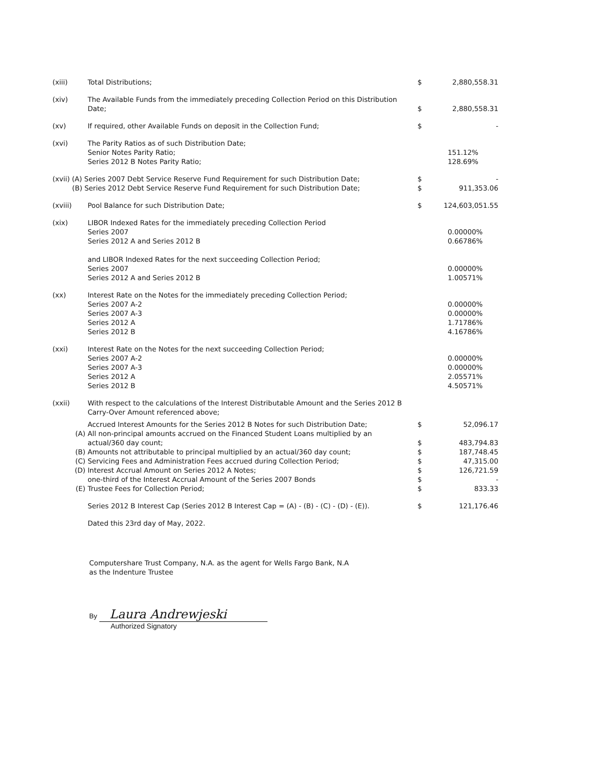| (xiii) | Total Distributions; | $ | 2,880,558.31 |
| (xiv) | The Available Funds from the immediately preceding Collection Period on this Distribution Date; | $ | 2,880,558.31 |
| (xv) | If required, other Available Funds on deposit in the Collection Fund; | $ | - |
| (xvi) | The Parity Ratios as of such Distribution Date; Senior Notes Parity Ratio; Series 2012 B Notes Parity Ratio; | | 151.12% 128.69% |
| (xvii) (A) Series 2007 Debt Service Reserve Fund Requirement for such Distribution Date; (B) Series 2012 Debt Service Reserve Fund Requirement for such Distribution Date; | | $ $ | - 911,353.06 |
| (xviii) | Pool Balance for such Distribution Date; | $ | 124,603,051.55 |
| (xix) | LIBOR Indexed Rates for the immediately preceding Collection Period Series 2007 Series 2012 A and Series 2012 B and LIBOR Indexed Rates for the next succeeding Collection Period; Series 2007 Series 2012 A and Series 2012 B | | 0.00000% 0.66786% 0.00000% 1.00571% |
| (xx) | Interest Rate on the Notes for the immediately preceding Collection Period; Series 2007 A-2 Series 2007 A-3 Series 2012 A Series 2012 B | | 0.00000% 0.00000% 1.71786% 4.16786% |
| (xxi) | Interest Rate on the Notes for the next succeeding Collection Period; Series 2007 A-2 Series 2007 A-3 Series 2012 A Series 2012 B | | 0.00000% 0.00000% 2.05571% 4.50571% |
| (xxii) | With respect to the calculations of the Interest Distributable Amount and the Series 2012 B Carry-Over Amount referenced above; | | |
| | Accrued Interest Amounts for the Series 2012 B Notes for such Distribution Date; | $ | 52,096.17 |
| (A) | All non-principal amounts accrued on the Financed Student Loans multiplied by an actual/360 day count; | $ | 483,794.83 |
| (B) | Amounts not attributable to principal multiplied by an actual/360 day count; | $ | 187,748.45 |
| (C) | Servicing Fees and Administration Fees accrued during Collection Period; | $ | 47,315.00 |
| (D) | Interest Accrual Amount on Series 2012 A Notes; one-third of the Interest Accrual Amount of the Series 2007 Bonds | $ $ | 126,721.59 - |
| (E) | Trustee Fees for Collection Period; | $ | 833.33 |
| | Series 2012 B Interest Cap (Series 2012 B Interest Cap = (A) - (B) - (C) - (D) - (E)). | $ | 121,176.46 |
| | Dated this 23rd day of May, 2022. | | |
Computershare Trust Company, N.A. as the agent for Wells Fargo Bank, N.A
as the Indenture Trustee
By Laura Andrewjeski
Authorized Signatory